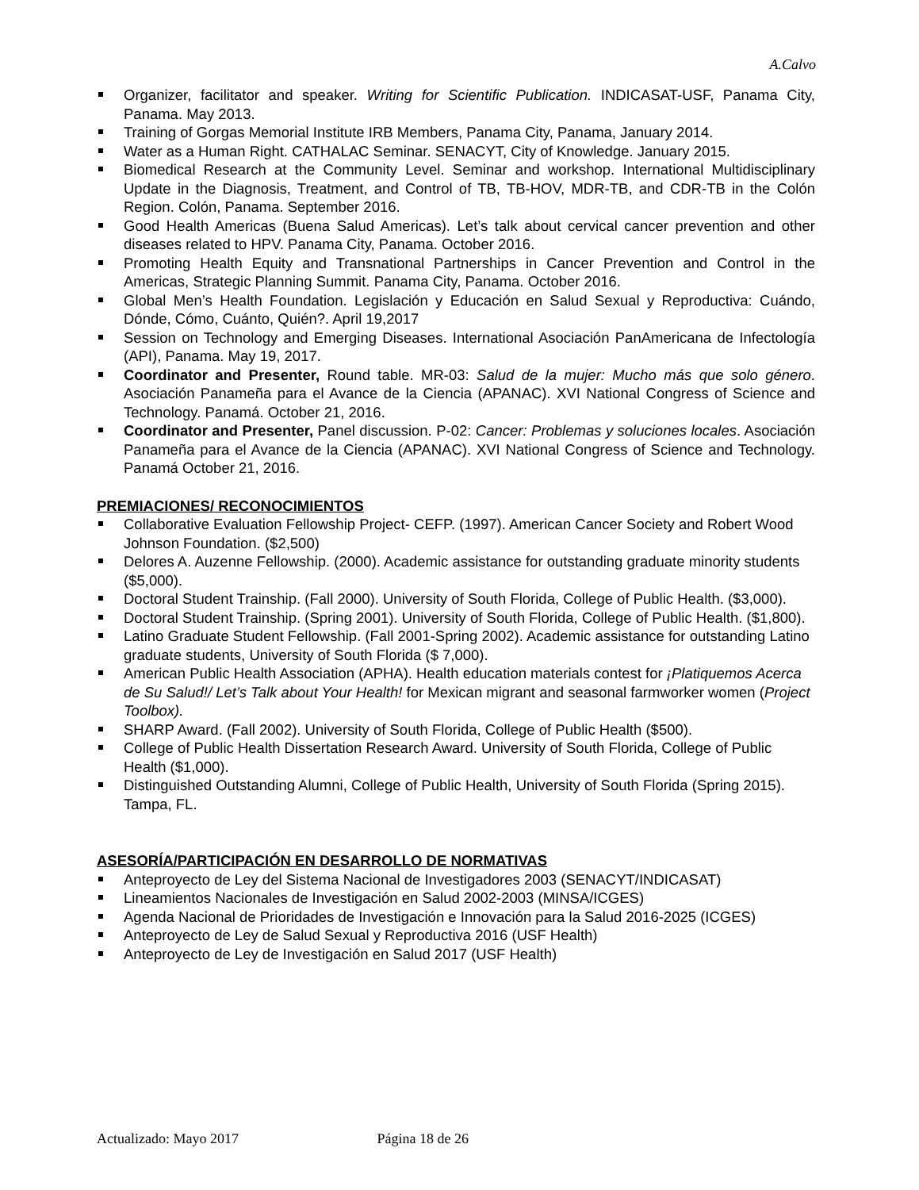A.Calvo
Organizer, facilitator and speaker. Writing for Scientific Publication. INDICASAT-USF, Panama City, Panama. May 2013.
Training of Gorgas Memorial Institute IRB Members, Panama City, Panama, January 2014.
Water as a Human Right. CATHALAC Seminar. SENACYT, City of Knowledge. January 2015.
Biomedical Research at the Community Level. Seminar and workshop. International Multidisciplinary Update in the Diagnosis, Treatment, and Control of TB, TB-HOV, MDR-TB, and CDR-TB in the Colón Region. Colón, Panama. September 2016.
Good Health Americas (Buena Salud Americas). Let’s talk about cervical cancer prevention and other diseases related to HPV. Panama City, Panama. October 2016.
Promoting Health Equity and Transnational Partnerships in Cancer Prevention and Control in the Americas, Strategic Planning Summit. Panama City, Panama. October 2016.
Global Men’s Health Foundation. Legislación y Educación en Salud Sexual y Reproductiva: Cuándo, Dónde, Cómo, Cuánto, Quién?. April 19,2017
Session on Technology and Emerging Diseases. International Asociación PanAmericana de Infectología (API), Panama. May 19, 2017.
Coordinator and Presenter, Round table. MR-03: Salud de la mujer: Mucho más que solo género. Asociación Panameña para el Avance de la Ciencia (APANAC). XVI National Congress of Science and Technology. Panamá. October 21, 2016.
Coordinator and Presenter, Panel discussion. P-02: Cancer: Problemas y soluciones locales. Asociación Panameña para el Avance de la Ciencia (APANAC). XVI National Congress of Science and Technology. Panamá October 21, 2016.
PREMIACIONES/ RECONOCIMIENTOS
Collaborative Evaluation Fellowship Project- CEFP. (1997). American Cancer Society and Robert Wood Johnson Foundation. ($2,500)
Delores A. Auzenne Fellowship. (2000). Academic assistance for outstanding graduate minority students ($5,000).
Doctoral Student Trainship. (Fall 2000). University of South Florida, College of Public Health. ($3,000).
Doctoral Student Trainship. (Spring 2001). University of South Florida, College of Public Health. ($1,800).
Latino Graduate Student Fellowship. (Fall 2001-Spring 2002). Academic assistance for outstanding Latino graduate students, University of South Florida ($ 7,000).
American Public Health Association (APHA). Health education materials contest for ¡Platiquemos Acerca de Su Salud!/ Let’s Talk about Your Health! for Mexican migrant and seasonal farmworker women (Project Toolbox).
SHARP Award. (Fall 2002). University of South Florida, College of Public Health ($500).
College of Public Health Dissertation Research Award. University of South Florida, College of Public Health ($1,000).
Distinguished Outstanding Alumni, College of Public Health, University of South Florida (Spring 2015). Tampa, FL.
ASESORÍA/PARTICIPACIÓN EN DESARROLLO DE NORMATIVAS
Anteproyecto de Ley del Sistema Nacional de Investigadores 2003 (SENACYT/INDICASAT)
Lineamientos Nacionales de Investigación en Salud 2002-2003 (MINSA/ICGES)
Agenda Nacional de Prioridades de Investigación e Innovación para la Salud 2016-2025 (ICGES)
Anteproyecto de Ley de Salud Sexual y Reproductiva 2016 (USF Health)
Anteproyecto de Ley de Investigación en Salud 2017 (USF Health)
Actualizado: Mayo 2017 Página 18 de 26